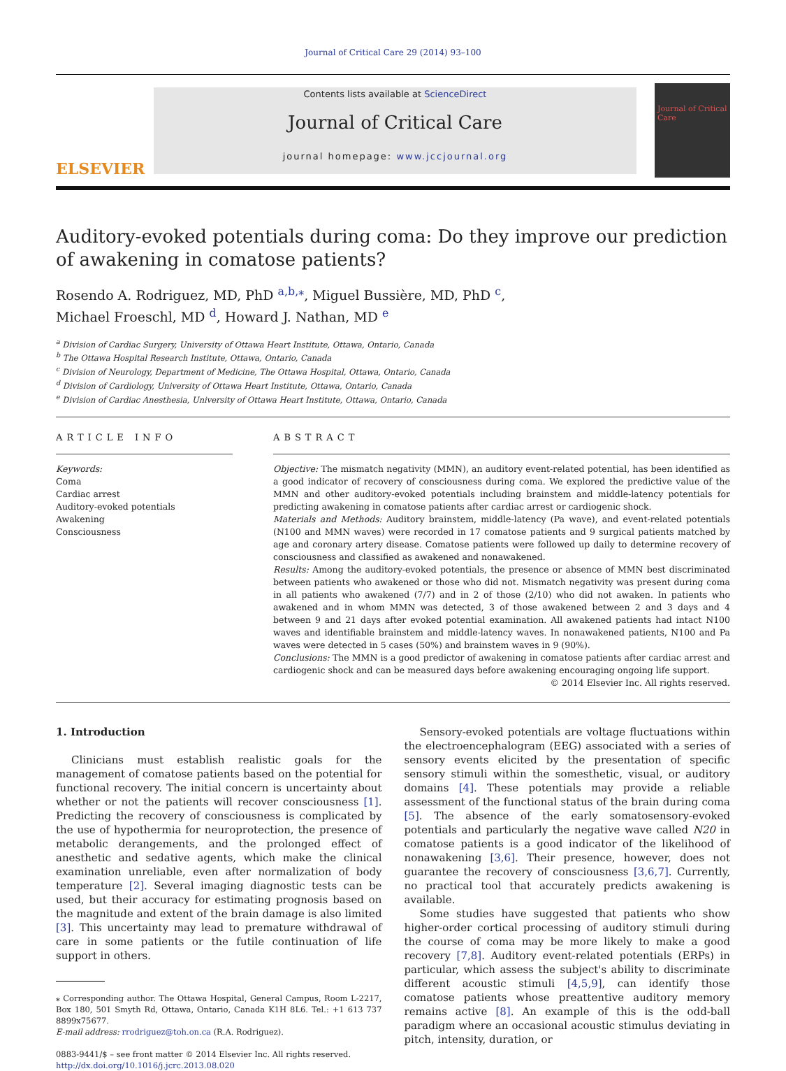Journal of Critical Care 29 (2014) 93–100
ELSEVIER
Contents lists available at ScienceDirect
Journal of Critical Care
journal homepage: www.jccjournal.org
Journal of Critical Care
Auditory-evoked potentials during coma: Do they improve our prediction of awakening in comatose patients?
Rosendo A. Rodriguez, MD, PhD <sup>a,b,⁎</sup>, Miguel Bussière, MD, PhD <sup>c</sup>,
Michael Froeschl, MD <sup>d</sup>, Howard J. Nathan, MD <sup>e</sup>
<sup>a</sup> Division of Cardiac Surgery, University of Ottawa Heart Institute, Ottawa, Ontario, Canada
<sup>b</sup> The Ottawa Hospital Research Institute, Ottawa, Ontario, Canada
<sup>c</sup> Division of Neurology, Department of Medicine, The Ottawa Hospital, Ottawa, Ontario, Canada
<sup>d</sup> Division of Cardiology, University of Ottawa Heart Institute, Ottawa, Ontario, Canada
<sup>e</sup> Division of Cardiac Anesthesia, University of Ottawa Heart Institute, Ottawa, Ontario, Canada
ARTICLE INFO
Keywords:
Coma
Cardiac arrest
Auditory-evoked potentials
Awakening
Consciousness
ABSTRACT
Objective: The mismatch negativity (MMN), an auditory event-related potential, has been identified as a good indicator of recovery of consciousness during coma. We explored the predictive value of the MMN and other auditory-evoked potentials including brainstem and middle-latency potentials for predicting awakening in comatose patients after cardiac arrest or cardiogenic shock.
Materials and Methods: Auditory brainstem, middle-latency (Pa wave), and event-related potentials (N100 and MMN waves) were recorded in 17 comatose patients and 9 surgical patients matched by age and coronary artery disease. Comatose patients were followed up daily to determine recovery of consciousness and classified as awakened and nonawakened.
Results: Among the auditory-evoked potentials, the presence or absence of MMN best discriminated between patients who awakened or those who did not. Mismatch negativity was present during coma in all patients who awakened (7/7) and in 2 of those (2/10) who did not awaken. In patients who awakened and in whom MMN was detected, 3 of those awakened between 2 and 3 days and 4 between 9 and 21 days after evoked potential examination. All awakened patients had intact N100 waves and identifiable brainstem and middle-latency waves. In nonawakened patients, N100 and Pa waves were detected in 5 cases (50%) and brainstem waves in 9 (90%).
Conclusions: The MMN is a good predictor of awakening in comatose patients after cardiac arrest and cardiogenic shock and can be measured days before awakening encouraging ongoing life support.
© 2014 Elsevier Inc. All rights reserved.
1. Introduction
Clinicians must establish realistic goals for the management of comatose patients based on the potential for functional recovery. The initial concern is uncertainty about whether or not the patients will recover consciousness [1]. Predicting the recovery of consciousness is complicated by the use of hypothermia for neuroprotection, the presence of metabolic derangements, and the prolonged effect of anesthetic and sedative agents, which make the clinical examination unreliable, even after normalization of body temperature [2]. Several imaging diagnostic tests can be used, but their accuracy for estimating prognosis based on the magnitude and extent of the brain damage is also limited [3]. This uncertainty may lead to premature withdrawal of care in some patients or the futile continuation of life support in others.
⁎ Corresponding author. The Ottawa Hospital, General Campus, Room L-2217, Box 180, 501 Smyth Rd, Ottawa, Ontario, Canada K1H 8L6. Tel.: +1 613 737 8899x75677.
E-mail address: rrodriguez@toh.on.ca (R.A. Rodriguez).
0883-9441/$ – see front matter © 2014 Elsevier Inc. All rights reserved.
http://dx.doi.org/10.1016/j.jcrc.2013.08.020
Sensory-evoked potentials are voltage fluctuations within the electroencephalogram (EEG) associated with a series of sensory events elicited by the presentation of specific sensory stimuli within the somesthetic, visual, or auditory domains [4]. These potentials may provide a reliable assessment of the functional status of the brain during coma [5]. The absence of the early somatosensory-evoked potentials and particularly the negative wave called N20 in comatose patients is a good indicator of the likelihood of nonawakening [3,6]. Their presence, however, does not guarantee the recovery of consciousness [3,6,7]. Currently, no practical tool that accurately predicts awakening is available.
Some studies have suggested that patients who show higher-order cortical processing of auditory stimuli during the course of coma may be more likely to make a good recovery [7,8]. Auditory event-related potentials (ERPs) in particular, which assess the subject's ability to discriminate different acoustic stimuli [4,5,9], can identify those comatose patients whose preattentive auditory memory remains active [8]. An example of this is the odd-ball paradigm where an occasional acoustic stimulus deviating in pitch, intensity, duration, or